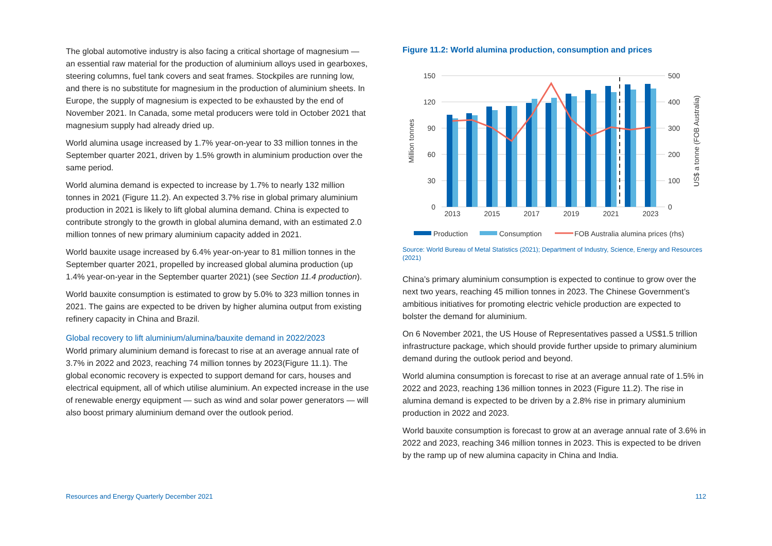The global automotive industry is also facing a critical shortage of magnesium — an essential raw material for the production of aluminium alloys used in gearboxes, steering columns, fuel tank covers and seat frames. Stockpiles are running low, and there is no substitute for magnesium in the production of aluminium sheets. In Europe, the supply of magnesium is expected to be exhausted by the end of November 2021. In Canada, some metal producers were told in October 2021 that magnesium supply had already dried up.
World alumina usage increased by 1.7% year-on-year to 33 million tonnes in the September quarter 2021, driven by 1.5% growth in aluminium production over the same period.
World alumina demand is expected to increase by 1.7% to nearly 132 million tonnes in 2021 (Figure 11.2). An expected 3.7% rise in global primary aluminium production in 2021 is likely to lift global alumina demand. China is expected to contribute strongly to the growth in global alumina demand, with an estimated 2.0 million tonnes of new primary aluminium capacity added in 2021.
World bauxite usage increased by 6.4% year-on-year to 81 million tonnes in the September quarter 2021, propelled by increased global alumina production (up 1.4% year-on-year in the September quarter 2021) (see Section 11.4 production).
World bauxite consumption is estimated to grow by 5.0% to 323 million tonnes in 2021. The gains are expected to be driven by higher alumina output from existing refinery capacity in China and Brazil.
Global recovery to lift aluminium/alumina/bauxite demand in 2022/2023
World primary aluminium demand is forecast to rise at an average annual rate of 3.7% in 2022 and 2023, reaching 74 million tonnes by 2023(Figure 11.1). The global economic recovery is expected to support demand for cars, houses and electrical equipment, all of which utilise aluminium. An expected increase in the use of renewable energy equipment — such as wind and solar power generators — will also boost primary aluminium demand over the outlook period.
Figure 11.2: World alumina production, consumption and prices
150
120
90
60
30
0
500
400
300
200
100
0
Million tonnes
US$ a tonne (FOB Australia)
2013
2015
2017
2019
2021
2023
Production
Consumption
FOB Australia alumina prices (rhs)
Source: World Bureau of Metal Statistics (2021); Department of Industry, Science, Energy and Resources (2021)
China’s primary aluminium consumption is expected to continue to grow over the next two years, reaching 45 million tonnes in 2023. The Chinese Government’s ambitious initiatives for promoting electric vehicle production are expected to bolster the demand for aluminium.
On 6 November 2021, the US House of Representatives passed a US$1.5 trillion infrastructure package, which should provide further upside to primary aluminium demand during the outlook period and beyond.
World alumina consumption is forecast to rise at an average annual rate of 1.5% in 2022 and 2023, reaching 136 million tonnes in 2023 (Figure 11.2). The rise in alumina demand is expected to be driven by a 2.8% rise in primary aluminium production in 2022 and 2023.
World bauxite consumption is forecast to grow at an average annual rate of 3.6% in 2022 and 2023, reaching 346 million tonnes in 2023. This is expected to be driven by the ramp up of new alumina capacity in China and India.
Resources and Energy Quarterly December 2021 112